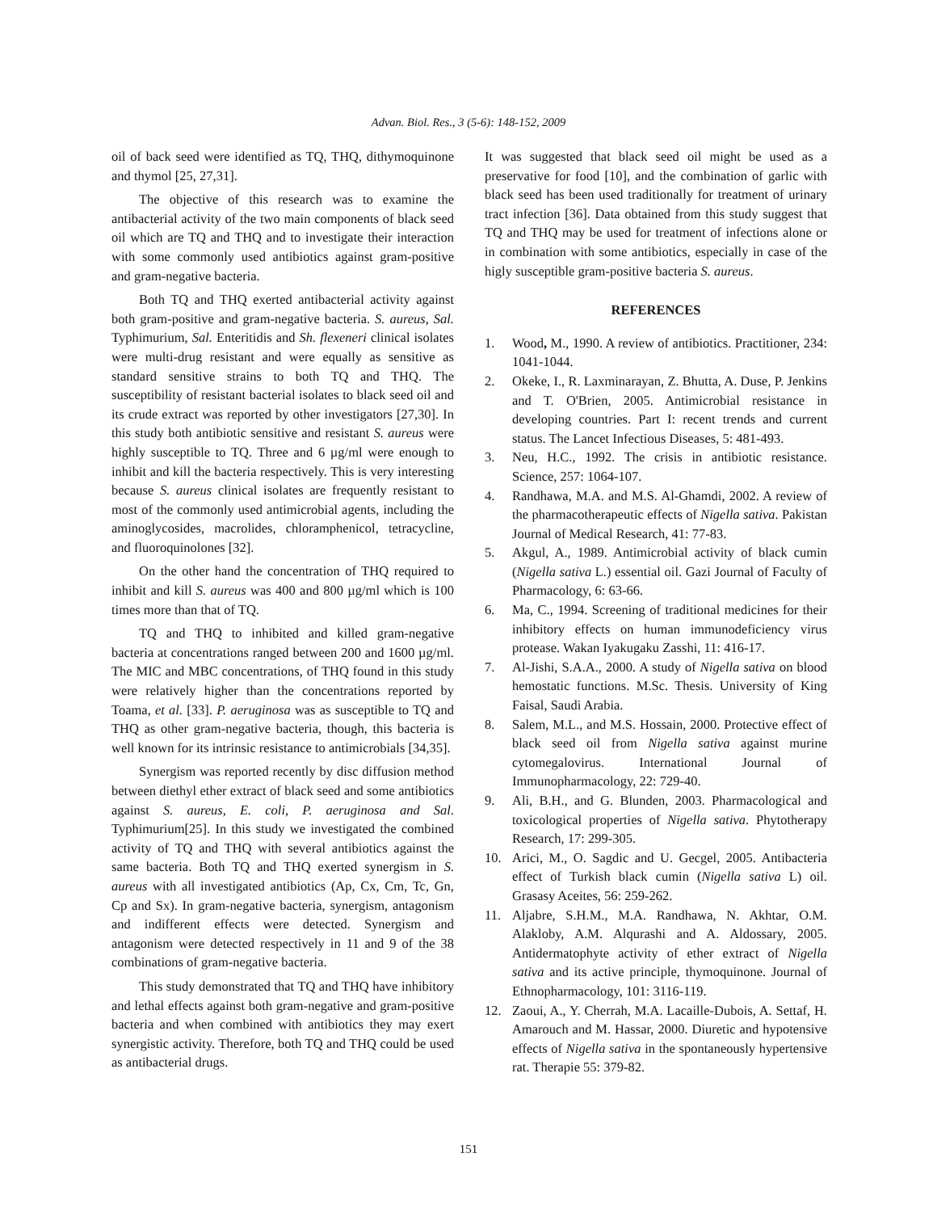Advan. Biol. Res., 3 (5-6): 148-152, 2009
oil of back seed were identified as TQ, THQ, dithymoquinone and thymol [25, 27,31].
The objective of this research was to examine the antibacterial activity of the two main components of black seed oil which are TQ and THQ and to investigate their interaction with some commonly used antibiotics against gram-positive and gram-negative bacteria.
Both TQ and THQ exerted antibacterial activity against both gram-positive and gram-negative bacteria. S. aureus, Sal. Typhimurium, Sal. Enteritidis and Sh. flexeneri clinical isolates were multi-drug resistant and were equally as sensitive as standard sensitive strains to both TQ and THQ. The susceptibility of resistant bacterial isolates to black seed oil and its crude extract was reported by other investigators [27,30]. In this study both antibiotic sensitive and resistant S. aureus were highly susceptible to TQ. Three and 6 µg/ml were enough to inhibit and kill the bacteria respectively. This is very interesting because S. aureus clinical isolates are frequently resistant to most of the commonly used antimicrobial agents, including the aminoglycosides, macrolides, chloramphenicol, tetracycline, and fluoroquinolones [32].
On the other hand the concentration of THQ required to inhibit and kill S. aureus was 400 and 800 µg/ml which is 100 times more than that of TQ.
TQ and THQ to inhibited and killed gram-negative bacteria at concentrations ranged between 200 and 1600 µg/ml. The MIC and MBC concentrations, of THQ found in this study were relatively higher than the concentrations reported by Toama, et al. [33]. P. aeruginosa was as susceptible to TQ and THQ as other gram-negative bacteria, though, this bacteria is well known for its intrinsic resistance to antimicrobials [34,35].
Synergism was reported recently by disc diffusion method between diethyl ether extract of black seed and some antibiotics against S. aureus, E. coli, P. aeruginosa and Sal. Typhimurium[25]. In this study we investigated the combined activity of TQ and THQ with several antibiotics against the same bacteria. Both TQ and THQ exerted synergism in S. aureus with all investigated antibiotics (Ap, Cx, Cm, Tc, Gn, Cp and Sx). In gram-negative bacteria, synergism, antagonism and indifferent effects were detected. Synergism and antagonism were detected respectively in 11 and 9 of the 38 combinations of gram-negative bacteria.
This study demonstrated that TQ and THQ have inhibitory and lethal effects against both gram-negative and gram-positive bacteria and when combined with antibiotics they may exert synergistic activity. Therefore, both TQ and THQ could be used as antibacterial drugs.
It was suggested that black seed oil might be used as a preservative for food [10], and the combination of garlic with black seed has been used traditionally for treatment of urinary tract infection [36]. Data obtained from this study suggest that TQ and THQ may be used for treatment of infections alone or in combination with some antibiotics, especially in case of the higly susceptible gram-positive bacteria S. aureus.
REFERENCES
1. Wood, M., 1990. A review of antibiotics. Practitioner, 234: 1041-1044.
2. Okeke, I., R. Laxminarayan, Z. Bhutta, A. Duse, P. Jenkins and T. O'Brien, 2005. Antimicrobial resistance in developing countries. Part I: recent trends and current status. The Lancet Infectious Diseases, 5: 481-493.
3. Neu, H.C., 1992. The crisis in antibiotic resistance. Science, 257: 1064-107.
4. Randhawa, M.A. and M.S. Al-Ghamdi, 2002. A review of the pharmacotherapeutic effects of Nigella sativa. Pakistan Journal of Medical Research, 41: 77-83.
5. Akgul, A., 1989. Antimicrobial activity of black cumin (Nigella sativa L.) essential oil. Gazi Journal of Faculty of Pharmacology, 6: 63-66.
6. Ma, C., 1994. Screening of traditional medicines for their inhibitory effects on human immunodeficiency virus protease. Wakan Iyakugaku Zasshi, 11: 416-17.
7. Al-Jishi, S.A.A., 2000. A study of Nigella sativa on blood hemostatic functions. M.Sc. Thesis. University of King Faisal, Saudi Arabia.
8. Salem, M.L., and M.S. Hossain, 2000. Protective effect of black seed oil from Nigella sativa against murine cytomegalovirus. International Journal of Immunopharmacology, 22: 729-40.
9. Ali, B.H., and G. Blunden, 2003. Pharmacological and toxicological properties of Nigella sativa. Phytotherapy Research, 17: 299-305.
10. Arici, M., O. Sagdic and U. Gecgel, 2005. Antibacteria effect of Turkish black cumin (Nigella sativa L) oil. Grasasy Aceites, 56: 259-262.
11. Aljabre, S.H.M., M.A. Randhawa, N. Akhtar, O.M. Alakloby, A.M. Alqurashi and A. Aldossary, 2005. Antidermatophyte activity of ether extract of Nigella sativa and its active principle, thymoquinone. Journal of Ethnopharmacology, 101: 3116-119.
12. Zaoui, A., Y. Cherrah, M.A. Lacaille-Dubois, A. Settaf, H. Amarouch and M. Hassar, 2000. Diuretic and hypotensive effects of Nigella sativa in the spontaneously hypertensive rat. Therapie 55: 379-82.
151